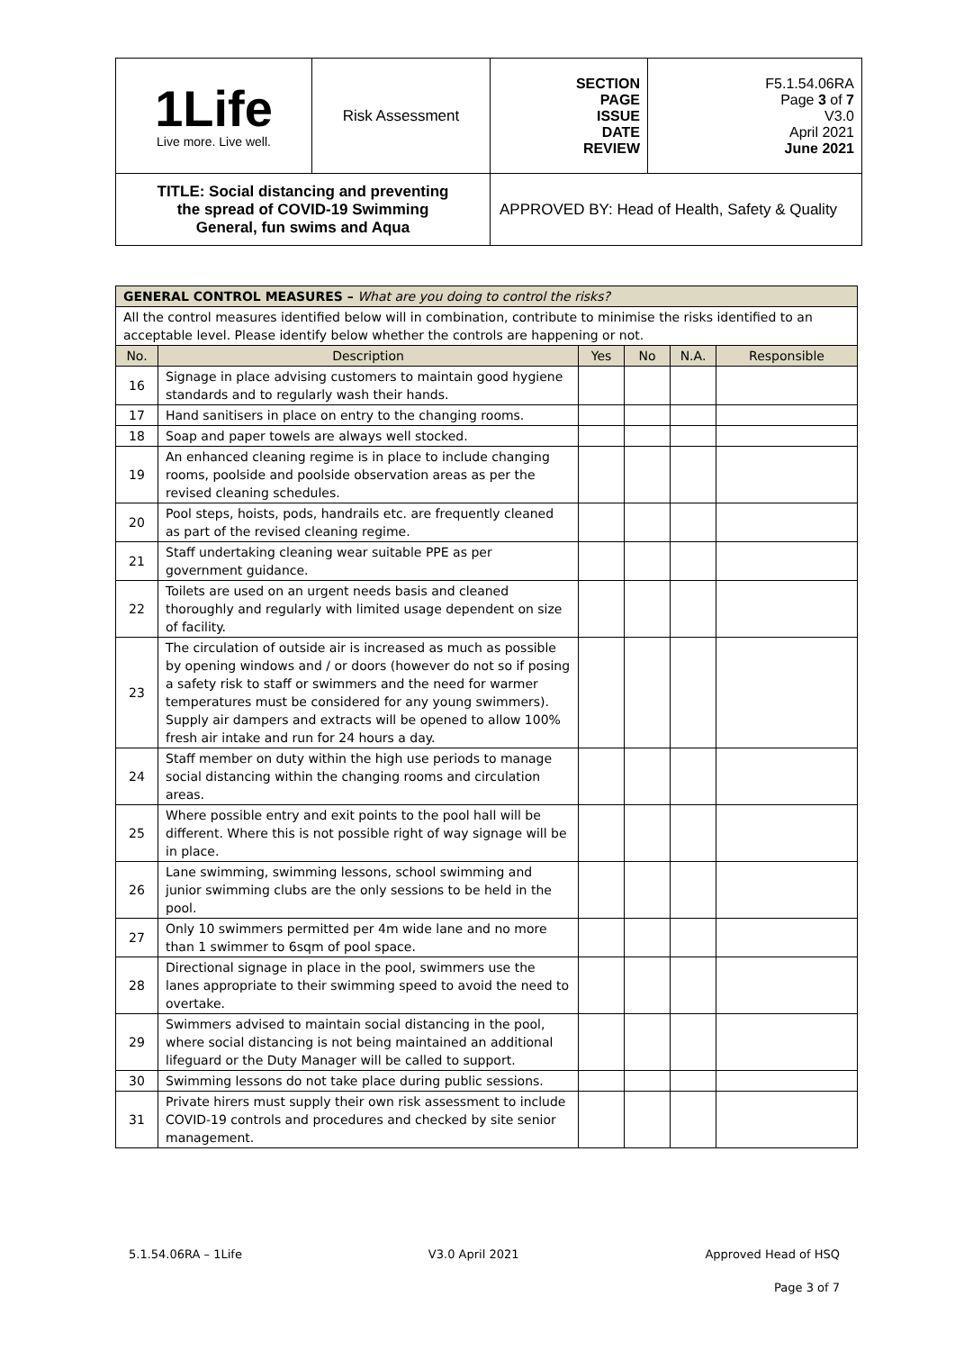| 1Life Live more. Live well. | Risk Assessment | SECTION PAGE ISSUE DATE REVIEW | F5.1.54.06RA Page 3 of 7 V3.0 April 2021 June 2021 |
| TITLE: Social distancing and preventing the spread of COVID-19 Swimming General, fun swims and Aqua | | APPROVED BY: Head of Health, Safety & Quality | |
| GENERAL CONTROL MEASURES – What are you doing to control the risks? | | | | | |
| All the control measures identified below will in combination, contribute to minimise the risks identified to an acceptable level. Please identify below whether the controls are happening or not. | | | | | |
| No. | Description | Yes | No | N.A. | Responsible |
| 16 | Signage in place advising customers to maintain good hygiene standards and to regularly wash their hands. | | | | |
| 17 | Hand sanitisers in place on entry to the changing rooms. | | | | |
| 18 | Soap and paper towels are always well stocked. | | | | |
| 19 | An enhanced cleaning regime is in place to include changing rooms, poolside and poolside observation areas as per the revised cleaning schedules. | | | | |
| 20 | Pool steps, hoists, pods, handrails etc. are frequently cleaned as part of the revised cleaning regime. | | | | |
| 21 | Staff undertaking cleaning wear suitable PPE as per government guidance. | | | | |
| 22 | Toilets are used on an urgent needs basis and cleaned thoroughly and regularly with limited usage dependent on size of facility. | | | | |
| 23 | The circulation of outside air is increased as much as possible by opening windows and / or doors (however do not so if posing a safety risk to staff or swimmers and the need for warmer temperatures must be considered for any young swimmers). Supply air dampers and extracts will be opened to allow 100% fresh air intake and run for 24 hours a day. | | | | |
| 24 | Staff member on duty within the high use periods to manage social distancing within the changing rooms and circulation areas. | | | | |
| 25 | Where possible entry and exit points to the pool hall will be different. Where this is not possible right of way signage will be in place. | | | | |
| 26 | Lane swimming, swimming lessons, school swimming and junior swimming clubs are the only sessions to be held in the pool. | | | | |
| 27 | Only 10 swimmers permitted per 4m wide lane and no more than 1 swimmer to 6sqm of pool space. | | | | |
| 28 | Directional signage in place in the pool, swimmers use the lanes appropriate to their swimming speed to avoid the need to overtake. | | | | |
| 29 | Swimmers advised to maintain social distancing in the pool, where social distancing is not being maintained an additional lifeguard or the Duty Manager will be called to support. | | | | |
| 30 | Swimming lessons do not take place during public sessions. | | | | |
| 31 | Private hirers must supply their own risk assessment to include COVID-19 controls and procedures and checked by site senior management. | | | | |
5.1.54.06RA – 1Life V3.0 April 2021 Approved Head of HSQ
Page 3 of 7